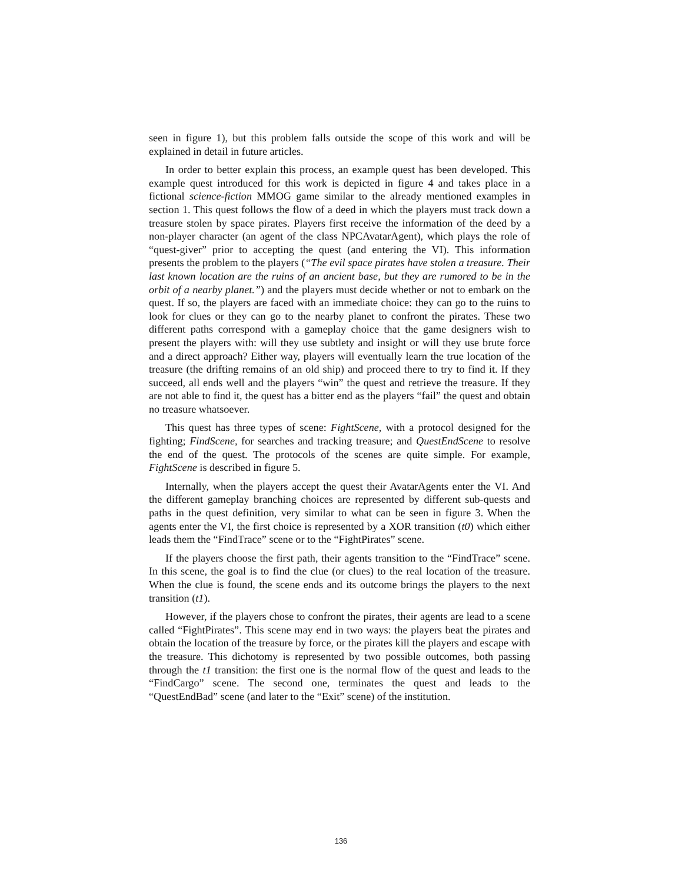seen in figure 1), but this problem falls outside the scope of this work and will be explained in detail in future articles.
In order to better explain this process, an example quest has been developed. This example quest introduced for this work is depicted in figure 4 and takes place in a fictional science-fiction MMOG game similar to the already mentioned examples in section 1. This quest follows the flow of a deed in which the players must track down a treasure stolen by space pirates. Players first receive the information of the deed by a non-player character (an agent of the class NPCAvatarAgent), which plays the role of “quest-giver” prior to accepting the quest (and entering the VI). This information presents the problem to the players (“The evil space pirates have stolen a treasure. Their last known location are the ruins of an ancient base, but they are rumored to be in the orbit of a nearby planet.”) and the players must decide whether or not to embark on the quest. If so, the players are faced with an immediate choice: they can go to the ruins to look for clues or they can go to the nearby planet to confront the pirates. These two different paths correspond with a gameplay choice that the game designers wish to present the players with: will they use subtlety and insight or will they use brute force and a direct approach? Either way, players will eventually learn the true location of the treasure (the drifting remains of an old ship) and proceed there to try to find it. If they succeed, all ends well and the players “win” the quest and retrieve the treasure. If they are not able to find it, the quest has a bitter end as the players “fail” the quest and obtain no treasure whatsoever.
This quest has three types of scene: FightScene, with a protocol designed for the fighting; FindScene, for searches and tracking treasure; and QuestEndScene to resolve the end of the quest. The protocols of the scenes are quite simple. For example, FightScene is described in figure 5.
Internally, when the players accept the quest their AvatarAgents enter the VI. And the different gameplay branching choices are represented by different sub-quests and paths in the quest definition, very similar to what can be seen in figure 3. When the agents enter the VI, the first choice is represented by a XOR transition (t0) which either leads them the “FindTrace” scene or to the “FightPirates” scene.
If the players choose the first path, their agents transition to the “FindTrace” scene. In this scene, the goal is to find the clue (or clues) to the real location of the treasure. When the clue is found, the scene ends and its outcome brings the players to the next transition (t1).
However, if the players chose to confront the pirates, their agents are lead to a scene called “FightPirates”. This scene may end in two ways: the players beat the pirates and obtain the location of the treasure by force, or the pirates kill the players and escape with the treasure. This dichotomy is represented by two possible outcomes, both passing through the t1 transition: the first one is the normal flow of the quest and leads to the “FindCargo” scene. The second one, terminates the quest and leads to the “QuestEndBad” scene (and later to the “Exit” scene) of the institution.
136